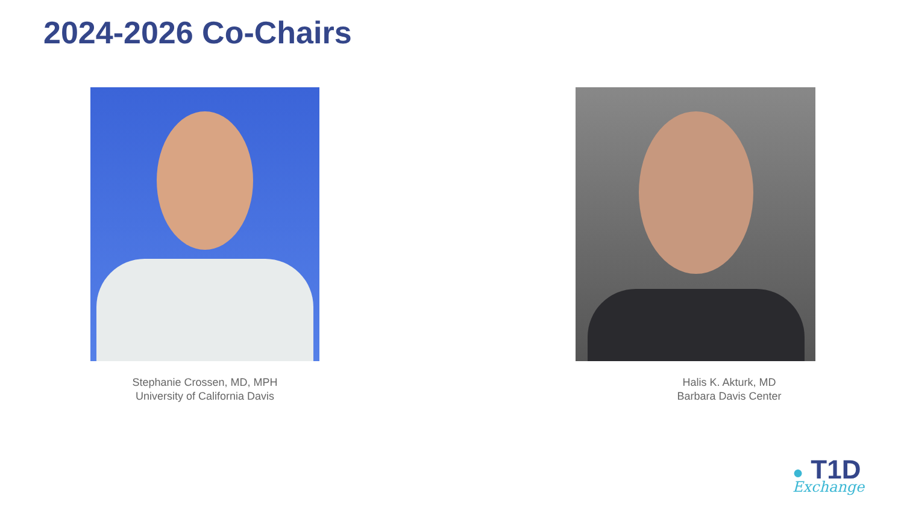2024-2026 Co-Chairs
Stephanie Crossen, MD, MPH
University of California Davis
Halis K. Akturk, MD
Barbara Davis Center
● T1D
Exchange